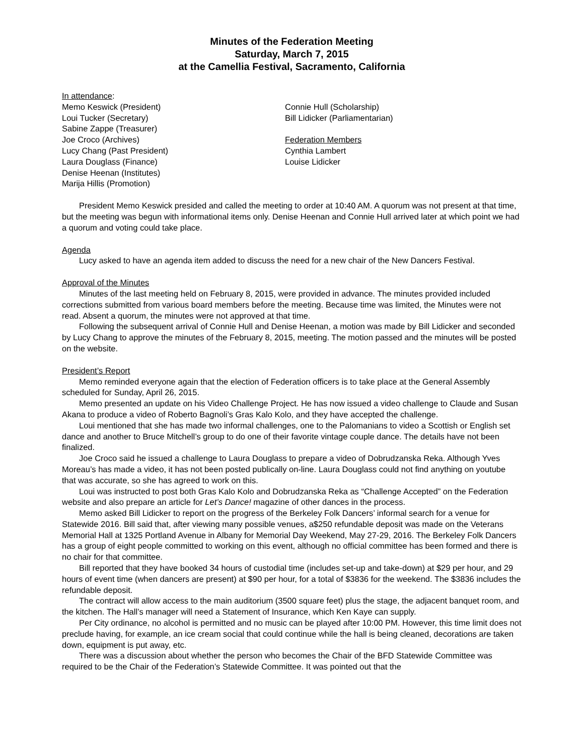Minutes of the Federation Meeting
Saturday, March 7, 2015
at the Camellia Festival, Sacramento, California
In attendance:
Memo Keswick (President)
Loui Tucker (Secretary)
Sabine Zappe (Treasurer)
Joe Croco (Archives)
Lucy Chang (Past President)
Laura Douglass (Finance)
Denise Heenan (Institutes)
Marija Hillis (Promotion)
Connie Hull (Scholarship)
Bill Lidicker (Parliamentarian)
Federation Members
Cynthia Lambert
Louise Lidicker
President Memo Keswick presided and called the meeting to order at 10:40 AM. A quorum was not present at that time, but the meeting was begun with informational items only. Denise Heenan and Connie Hull arrived later at which point we had a quorum and voting could take place.
Agenda
Lucy asked to have an agenda item added to discuss the need for a new chair of the New Dancers Festival.
Approval of the Minutes
Minutes of the last meeting held on February 8, 2015, were provided in advance. The minutes provided included corrections submitted from various board members before the meeting. Because time was limited, the Minutes were not read. Absent a quorum, the minutes were not approved at that time.
Following the subsequent arrival of Connie Hull and Denise Heenan, a motion was made by Bill Lidicker and seconded by Lucy Chang to approve the minutes of the February 8, 2015, meeting. The motion passed and the minutes will be posted on the website.
President’s Report
Memo reminded everyone again that the election of Federation officers is to take place at the General Assembly scheduled for Sunday, April 26, 2015.
Memo presented an update on his Video Challenge Project. He has now issued a video challenge to Claude and Susan Akana to produce a video of Roberto Bagnoli’s Gras Kalo Kolo, and they have accepted the challenge.
Loui mentioned that she has made two informal challenges, one to the Palomanians to video a Scottish or English set dance and another to Bruce Mitchell’s group to do one of their favorite vintage couple dance. The details have not been finalized.
Joe Croco said he issued a challenge to Laura Douglass to prepare a video of Dobrudzanska Reka. Although Yves Moreau’s has made a video, it has not been posted publically on-line. Laura Douglass could not find anything on youtube that was accurate, so she has agreed to work on this.
Loui was instructed to post both Gras Kalo Kolo and Dobrudzanska Reka as “Challenge Accepted” on the Federation website and also prepare an article for Let’s Dance! magazine of other dances in the process.
Memo asked Bill Lidicker to report on the progress of the Berkeley Folk Dancers’ informal search for a venue for Statewide 2016. Bill said that, after viewing many possible venues, a$250 refundable deposit was made on the Veterans Memorial Hall at 1325 Portland Avenue in Albany for Memorial Day Weekend, May 27-29, 2016. The Berkeley Folk Dancers has a group of eight people committed to working on this event, although no official committee has been formed and there is no chair for that committee.
Bill reported that they have booked 34 hours of custodial time (includes set-up and take-down) at $29 per hour, and 29 hours of event time (when dancers are present) at $90 per hour, for a total of $3836 for the weekend. The $3836 includes the refundable deposit.
The contract will allow access to the main auditorium (3500 square feet) plus the stage, the adjacent banquet room, and the kitchen. The Hall’s manager will need a Statement of Insurance, which Ken Kaye can supply.
Per City ordinance, no alcohol is permitted and no music can be played after 10:00 PM. However, this time limit does not preclude having, for example, an ice cream social that could continue while the hall is being cleaned, decorations are taken down, equipment is put away, etc.
There was a discussion about whether the person who becomes the Chair of the BFD Statewide Committee was required to be the Chair of the Federation’s Statewide Committee. It was pointed out that the